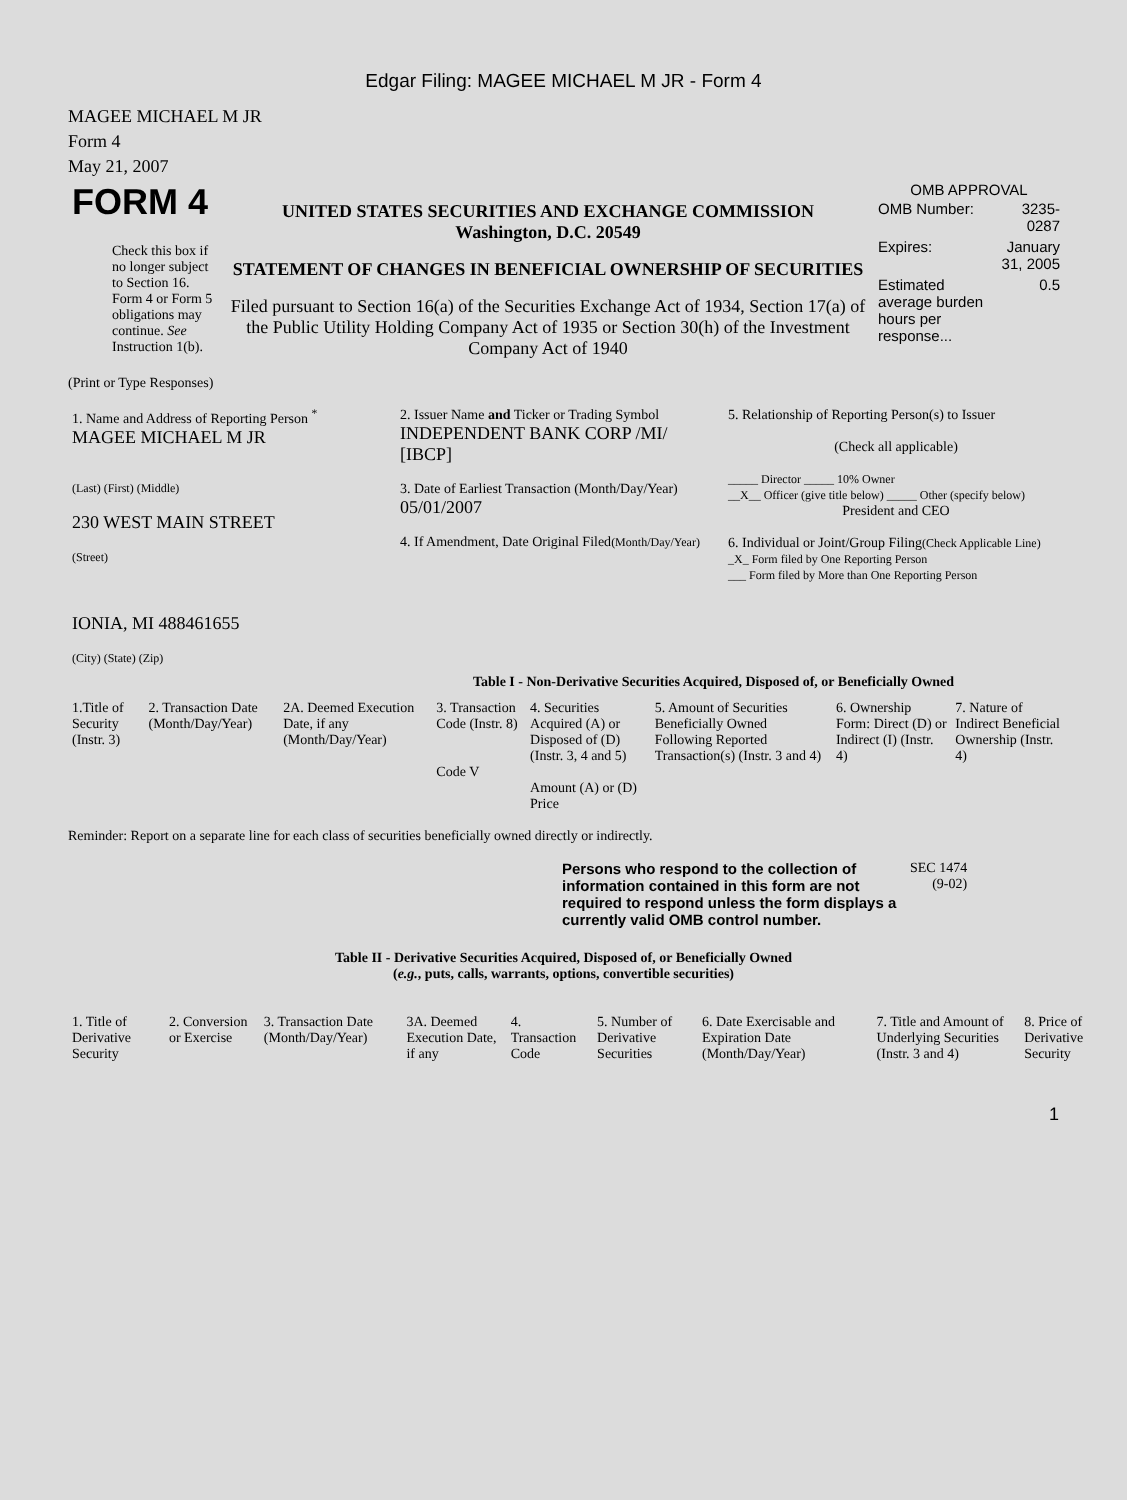Edgar Filing: MAGEE MICHAEL M JR - Form 4
MAGEE MICHAEL M JR
Form 4
May 21, 2007
| FORM 4 Check this box if no longer subject to Section 16. Form 4 or Form 5 obligations may continue. See Instruction 1(b). | UNITED STATES SECURITIES AND EXCHANGE COMMISSION Washington, D.C. 20549 STATEMENT OF CHANGES IN BENEFICIAL OWNERSHIP OF SECURITIES Filed pursuant to Section 16(a) of the Securities Exchange Act of 1934, Section 17(a) of the Public Utility Holding Company Act of 1935 or Section 30(h) of the Investment Company Act of 1940 | OMB APPROVAL / OMB Number: / 3235-0287 / / Expires: / January 31, 2005 / / Estimated average burden hours per response... / 0.5 / |
(Print or Type Responses)
| 1. Name and Address of Reporting Person <sup>*</sup> MAGEE MICHAEL M JR (Last) (First) (Middle) 230 WEST MAIN STREET (Street) IONIA, MI 488461655 (City) (State) (Zip) | 2. Issuer Name and Ticker or Trading Symbol INDEPENDENT BANK CORP /MI/ [IBCP] 3. Date of Earliest Transaction (Month/Day/Year) 05/01/2007 4. If Amendment, Date Original Filed (Month/Day/Year) | 5. Relationship of Reporting Person(s) to Issuer (Check all applicable) _____ Director _____ 10% Owner __X__ Officer (give title below) _____ Other (specify below) President and CEO 6. Individual or Joint/Group Filing (Check Applicable Line) _X_ Form filed by One Reporting Person ___ Form filed by More than One Reporting Person |
Table I - Non-Derivative Securities Acquired, Disposed of, or Beneficially Owned
| 1.Title of Security (Instr. 3) | 2. Transaction Date (Month/Day/Year) | 2A. Deemed Execution Date, if any (Month/Day/Year) | 3. Transaction Code (Instr. 8) Code V | 4. Securities Acquired (A) or Disposed of (D) (Instr. 3, 4 and 5) Amount (A) or (D) Price | 5. Amount of Securities Beneficially Owned Following Reported Transaction(s) (Instr. 3 and 4) | 6. Ownership Form: Direct (D) or Indirect (I) (Instr. 4) | 7. Nature of Indirect Beneficial Ownership (Instr. 4) |
| --- | --- | --- | --- | --- | --- | --- | --- |
Reminder: Report on a separate line for each class of securities beneficially owned directly or indirectly.
| Persons who respond to the collection of information contained in this form are not required to respond unless the form displays a currently valid OMB control number. | SEC 1474 (9-02) |
Table II - Derivative Securities Acquired, Disposed of, or Beneficially Owned
(e.g., puts, calls, warrants, options, convertible securities)
| 1. Title of Derivative Security | 2. Conversion or Exercise | 3. Transaction Date (Month/Day/Year) | 3A. Deemed Execution Date, if any | 4. Transaction Code | 5. Number of Derivative Securities | 6. Date Exercisable and Expiration Date (Month/Day/Year) | 7. Title and Amount of Underlying Securities (Instr. 3 and 4) | 8. Price of Derivative Security |
| --- | --- | --- | --- | --- | --- | --- | --- | --- |
1